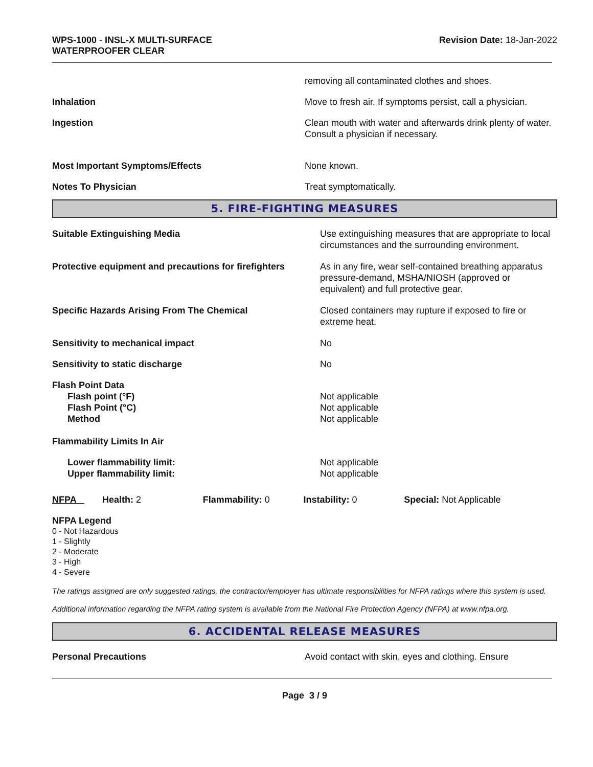WPS-1000 - INSL-X MULTI-SURFACE
WATERPROOFER CLEAR
Revision Date: 18-Jan-2022
| | removing all contaminated clothes and shoes. |
| Inhalation | Move to fresh air. If symptoms persist, call a physician. |
| Ingestion | Clean mouth with water and afterwards drink plenty of water. Consult a physician if necessary. |
| Most Important Symptoms/Effects | None known. |
| Notes To Physician | Treat symptomatically. |
5. FIRE-FIGHTING MEASURES
| Suitable Extinguishing Media | Use extinguishing measures that are appropriate to local circumstances and the surrounding environment. |
| Protective equipment and precautions for firefighters | As in any fire, wear self-contained breathing apparatus pressure-demand, MSHA/NIOSH (approved or equivalent) and full protective gear. |
| Specific Hazards Arising From The Chemical | Closed containers may rupture if exposed to fire or extreme heat. |
| Sensitivity to mechanical impact | No |
| Sensitivity to static discharge | No |
| Flash Point Data | |
| Flash point (°F) | Not applicable |
| Flash Point (°C) | Not applicable |
| Method | Not applicable |
| Flammability Limits In Air | |
| Lower flammability limit: | Not applicable |
| Upper flammability limit: | Not applicable |
NFPA Health: 2 Flammability: 0 Instability: 0 Special: Not Applicable
NFPA Legend
0 - Not Hazardous
1 - Slightly
2 - Moderate
3 - High
4 - Severe
The ratings assigned are only suggested ratings, the contractor/employer has ultimate responsibilities for NFPA ratings where this system is used.
Additional information regarding the NFPA rating system is available from the National Fire Protection Agency (NFPA) at www.nfpa.org.
6. ACCIDENTAL RELEASE MEASURES
| Personal Precautions | Avoid contact with skin, eyes and clothing. Ensure |
Page 3 / 9